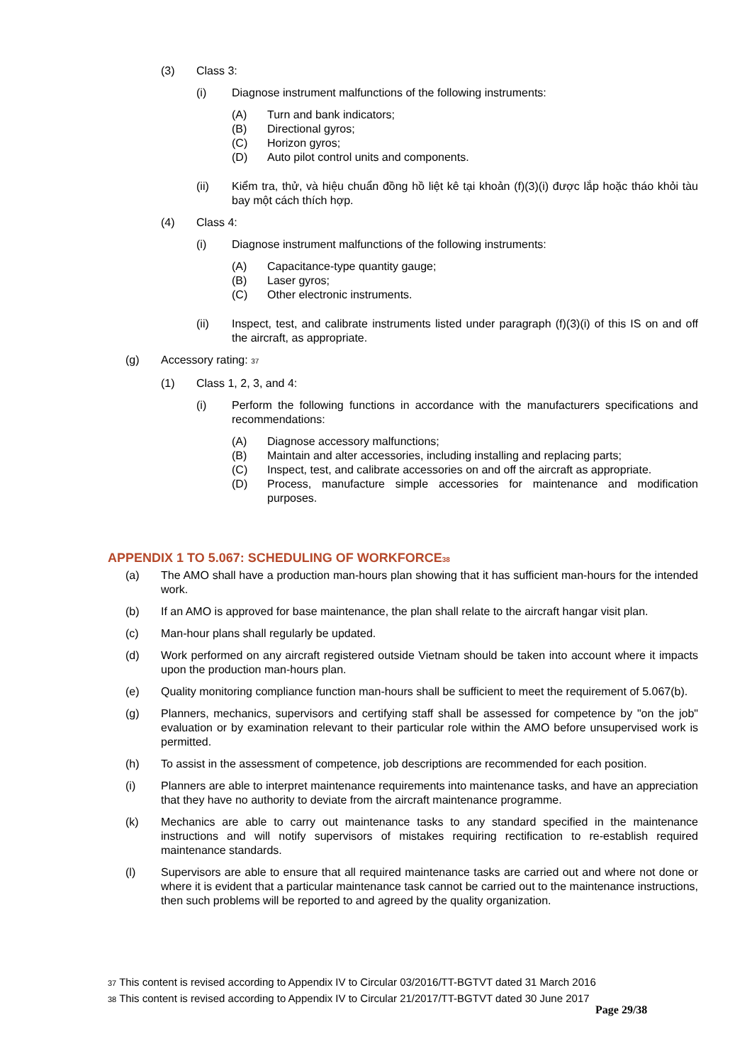(3) Class 3:
(i) Diagnose instrument malfunctions of the following instruments:
(A) Turn and bank indicators;
(B) Directional gyros;
(C) Horizon gyros;
(D) Auto pilot control units and components.
(ii) Kiểm tra, thử, và hiệu chuẩn đồng hồ liệt kê tại khoản (f)(3)(i) được lắp hoặc tháo khỏi tàu bay một cách thích hợp.
(4) Class 4:
(i) Diagnose instrument malfunctions of the following instruments:
(A) Capacitance-type quantity gauge;
(B) Laser gyros;
(C) Other electronic instruments.
(ii) Inspect, test, and calibrate instruments listed under paragraph (f)(3)(i) of this IS on and off the aircraft, as appropriate.
(g) Accessory rating: <sup>37</sup>
(1) Class 1, 2, 3, and 4:
(i) Perform the following functions in accordance with the manufacturers specifications and recommendations:
(A) Diagnose accessory malfunctions;
(B) Maintain and alter accessories, including installing and replacing parts;
(C) Inspect, test, and calibrate accessories on and off the aircraft as appropriate.
(D) Process, manufacture simple accessories for maintenance and modification purposes.
APPENDIX 1 TO 5.067: SCHEDULING OF WORKFORCE<sup>38</sup>
(a) The AMO shall have a production man-hours plan showing that it has sufficient man-hours for the intended work.
(b) If an AMO is approved for base maintenance, the plan shall relate to the aircraft hangar visit plan.
(c) Man-hour plans shall regularly be updated.
(d) Work performed on any aircraft registered outside Vietnam should be taken into account where it impacts upon the production man-hours plan.
(e) Quality monitoring compliance function man-hours shall be sufficient to meet the requirement of 5.067(b).
(g) Planners, mechanics, supervisors and certifying staff shall be assessed for competence by "on the job" evaluation or by examination relevant to their particular role within the AMO before unsupervised work is permitted.
(h) To assist in the assessment of competence, job descriptions are recommended for each position.
(i) Planners are able to interpret maintenance requirements into maintenance tasks, and have an appreciation that they have no authority to deviate from the aircraft maintenance programme.
(k) Mechanics are able to carry out maintenance tasks to any standard specified in the maintenance instructions and will notify supervisors of mistakes requiring rectification to re-establish required maintenance standards.
(l) Supervisors are able to ensure that all required maintenance tasks are carried out and where not done or where it is evident that a particular maintenance task cannot be carried out to the maintenance instructions, then such problems will be reported to and agreed by the quality organization.
37 This content is revised according to Appendix IV to Circular 03/2016/TT-BGTVT dated 31 March 2016
38 This content is revised according to Appendix IV to Circular 21/2017/TT-BGTVT dated 30 June 2017
Page 29/38